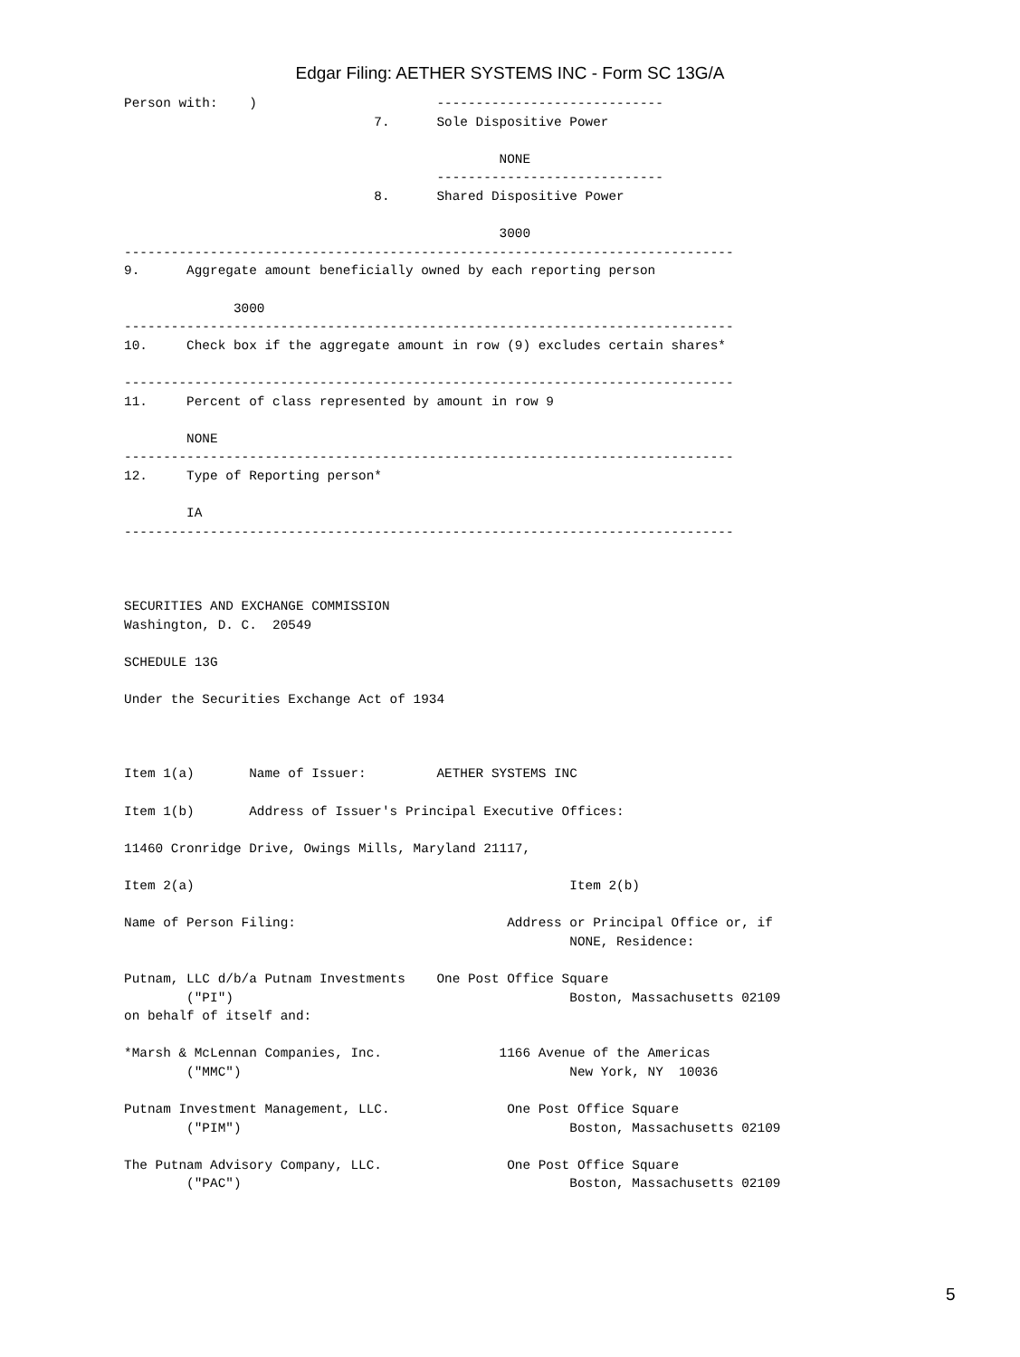Edgar Filing: AETHER SYSTEMS INC - Form SC 13G/A
Person with:    )                       -----------------------------
                                7.      Sole Dispositive Power

                                                NONE
                                        -----------------------------
                                8.      Shared Dispositive Power

                                                3000
------------------------------------------------------------------------------
9.      Aggregate amount beneficially owned by each reporting person

              3000
------------------------------------------------------------------------------
10.     Check box if the aggregate amount in row (9) excludes certain shares*

------------------------------------------------------------------------------
11.     Percent of class represented by amount in row 9

        NONE
------------------------------------------------------------------------------
12.     Type of Reporting person*

        IA
------------------------------------------------------------------------------



SECURITIES AND EXCHANGE COMMISSION
Washington, D. C.  20549

SCHEDULE 13G

Under the Securities Exchange Act of 1934



Item 1(a)       Name of Issuer:         AETHER SYSTEMS INC

Item 1(b)       Address of Issuer's Principal Executive Offices:

11460 Cronridge Drive, Owings Mills, Maryland 21117,

Item 2(a)                                                Item 2(b)

Name of Person Filing:                           Address or Principal Office or, if
                                                         NONE, Residence:

Putnam, LLC d/b/a Putnam Investments    One Post Office Square
        ("PI")                                           Boston, Massachusetts 02109
on behalf of itself and:

*Marsh & McLennan Companies, Inc.               1166 Avenue of the Americas
        ("MMC")                                          New York, NY  10036

Putnam Investment Management, LLC.               One Post Office Square
        ("PIM")                                          Boston, Massachusetts 02109

The Putnam Advisory Company, LLC.                One Post Office Square
        ("PAC")                                          Boston, Massachusetts 02109
5